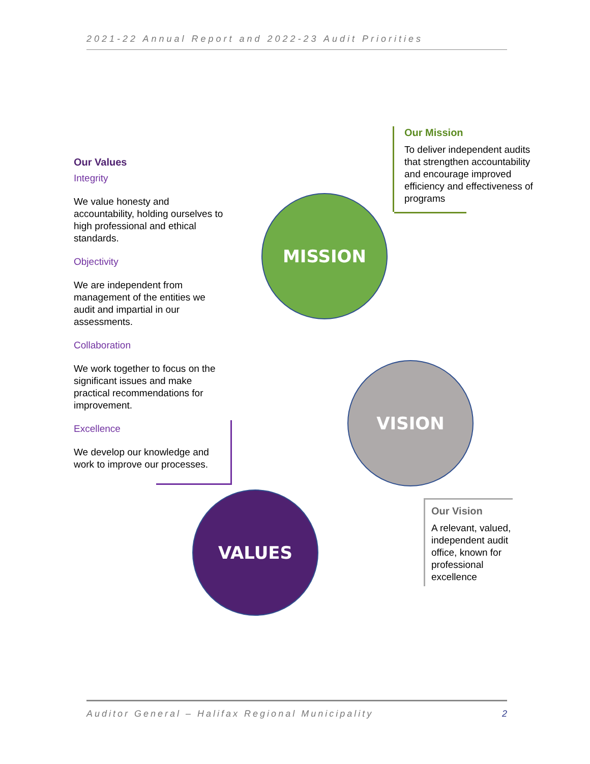2021-22 Annual Report and 2022-23 Audit Priorities
Our Values
Integrity
We value honesty and accountability, holding ourselves to high professional and ethical standards.
Objectivity
We are independent from management of the entities we audit and impartial in our assessments.
Collaboration
We work together to focus on the significant issues and make practical recommendations for improvement.
Excellence
We develop our knowledge and work to improve our processes.
Our Mission
To deliver independent audits that strengthen accountability and encourage improved efficiency and effectiveness of programs
MISSION
VISION
Our Vision
A relevant, valued, independent audit office, known for professional excellence
VALUES
Auditor General – Halifax Regional Municipality 2